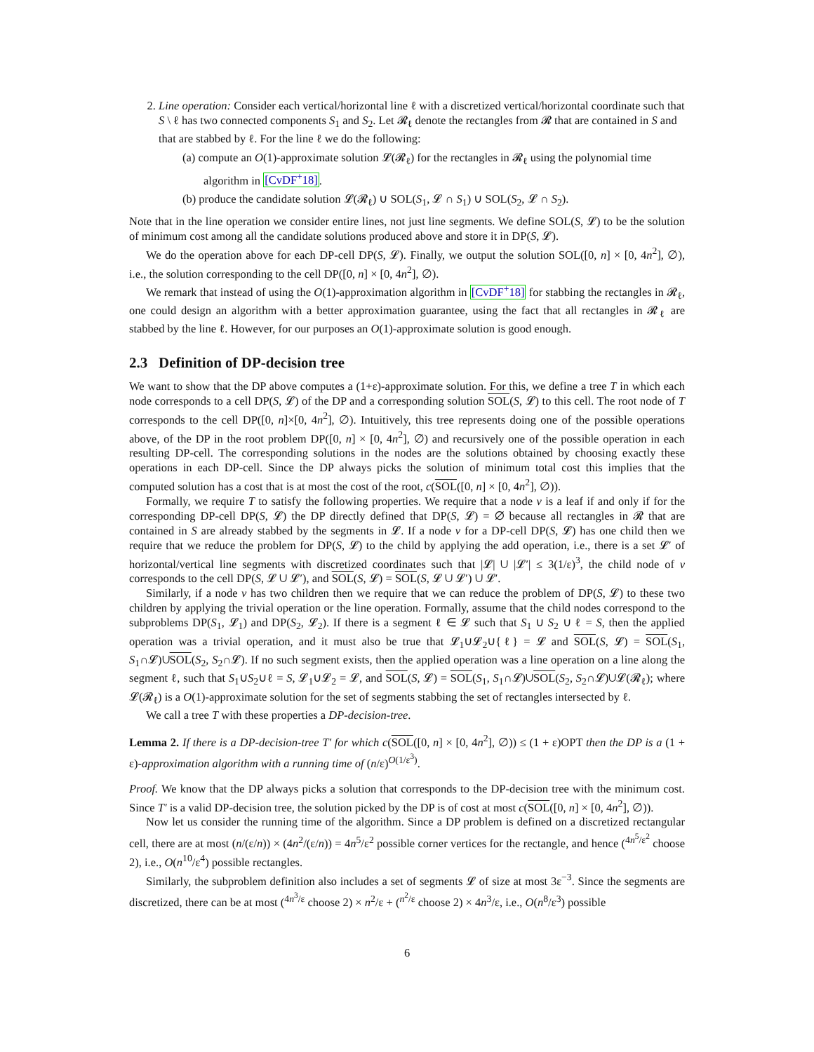2. Line operation: Consider each vertical/horizontal line ℓ with a discretized vertical/horizontal coordinate such that S \ ℓ has two connected components S<sub>1</sub> and S<sub>2</sub>. Let 𝓡<sub>ℓ</sub> denote the rectangles from 𝓡 that are contained in S and that are stabbed by ℓ. For the line ℓ we do the following:
(a) compute an O(1)-approximate solution 𝓛(𝓡<sub>ℓ</sub>) for the rectangles in 𝓡<sub>ℓ</sub> using the polynomial time algorithm in [CvDF<sup>+</sup>18].
(b) produce the candidate solution 𝓛(𝓡<sub>ℓ</sub>) ∪ SOL(S<sub>1</sub>, 𝓛 ∩ S<sub>1</sub>) ∪ SOL(S<sub>2</sub>, 𝓛 ∩ S<sub>2</sub>).
Note that in the line operation we consider entire lines, not just line segments. We define SOL(S, 𝓛) to be the solution of minimum cost among all the candidate solutions produced above and store it in DP(S, 𝓛).
We do the operation above for each DP-cell DP(S, 𝓛). Finally, we output the solution SOL([0, n] × [0, 4n<sup>2</sup>], ∅), i.e., the solution corresponding to the cell DP([0, n] × [0, 4n<sup>2</sup>], ∅).
We remark that instead of using the O(1)-approximation algorithm in [CvDF<sup>+</sup>18] for stabbing the rectangles in 𝓡<sub>ℓ</sub>, one could design an algorithm with a better approximation guarantee, using the fact that all rectangles in 𝓡<sub>ℓ</sub> are stabbed by the line ℓ. However, for our purposes an O(1)-approximate solution is good enough.
2.3 Definition of DP-decision tree
We want to show that the DP above computes a (1+ε)-approximate solution. For this, we define a tree T in which each node corresponds to a cell DP(S, 𝓛) of the DP and a corresponding solution SOL(S, 𝓛) to this cell. The root node of T corresponds to the cell DP([0, n]×[0, 4n<sup>2</sup>], ∅). Intuitively, this tree represents doing one of the possible operations above, of the DP in the root problem DP([0, n] × [0, 4n<sup>2</sup>], ∅) and recursively one of the possible operation in each resulting DP-cell. The corresponding solutions in the nodes are the solutions obtained by choosing exactly these operations in each DP-cell. Since the DP always picks the solution of minimum total cost this implies that the computed solution has a cost that is at most the cost of the root, c(SOL([0, n] × [0, 4n<sup>2</sup>], ∅)).
Formally, we require T to satisfy the following properties. We require that a node v is a leaf if and only if for the corresponding DP-cell DP(S, 𝓛) the DP directly defined that DP(S, 𝓛) = ∅ because all rectangles in 𝓡 that are contained in S are already stabbed by the segments in 𝓛. If a node v for a DP-cell DP(S, 𝓛) has one child then we require that we reduce the problem for DP(S, 𝓛) to the child by applying the add operation, i.e., there is a set 𝓛′ of horizontal/vertical line segments with discretized coordinates such that |𝓛| ∪ |𝓛′| ≤ 3(1/ε)<sup>3</sup>, the child node of v corresponds to the cell DP(S, 𝓛 ∪ 𝓛′), and SOL(S, 𝓛) = SOL(S, 𝓛 ∪ 𝓛′) ∪ 𝓛′.
Similarly, if a node v has two children then we require that we can reduce the problem of DP(S, 𝓛) to these two children by applying the trivial operation or the line operation. Formally, assume that the child nodes correspond to the subproblems DP(S<sub>1</sub>, 𝓛<sub>1</sub>) and DP(S<sub>2</sub>, 𝓛<sub>2</sub>). If there is a segment ℓ ∈ 𝓛 such that S<sub>1</sub> ∪ S<sub>2</sub> ∪ ℓ = S, then the applied operation was a trivial operation, and it must also be true that 𝓛<sub>1</sub>∪𝓛<sub>2</sub>∪{ℓ} = 𝓛 and SOL(S, 𝓛) = SOL(S<sub>1</sub>, S<sub>1</sub>∩𝓛)∪SOL(S<sub>2</sub>, S<sub>2</sub>∩𝓛). If no such segment exists, then the applied operation was a line operation on a line along the segment ℓ, such that S<sub>1</sub>∪S<sub>2</sub>∪ℓ = S, 𝓛<sub>1</sub>∪𝓛<sub>2</sub> = 𝓛, and SOL(S, 𝓛) = SOL(S<sub>1</sub>, S<sub>1</sub>∩𝓛)∪SOL(S<sub>2</sub>, S<sub>2</sub>∩𝓛)∪𝓛(𝓡<sub>ℓ</sub>); where 𝓛(𝓡<sub>ℓ</sub>) is a O(1)-approximate solution for the set of segments stabbing the set of rectangles intersected by ℓ.
We call a tree T with these properties a DP-decision-tree.
Lemma 2. If there is a DP-decision-tree T′ for which c(SOL([0, n] × [0, 4n<sup>2</sup>], ∅)) ≤ (1 + ε)OPT then the DP is a (1 + ε)-approximation algorithm with a running time of (n/ε)<sup>O(1/ε<sup>3</sup>)</sup>.
Proof. We know that the DP always picks a solution that corresponds to the DP-decision tree with the minimum cost. Since T′ is a valid DP-decision tree, the solution picked by the DP is of cost at most c(SOL([0, n] × [0, 4n<sup>2</sup>], ∅)).
Now let us consider the running time of the algorithm. Since a DP problem is defined on a discretized rectangular cell, there are at most (n/(ε/n)) × (4n<sup>2</sup>/(ε/n)) = 4n<sup>5</sup>/ε<sup>2</sup> possible corner vertices for the rectangle, and hence (<sup>4n<sup>5</sup>/ε<sup>2</sup></sup> choose 2), i.e., O(n<sup>10</sup>/ε<sup>4</sup>) possible rectangles.
Similarly, the subproblem definition also includes a set of segments 𝓛 of size at most 3ε<sup>−3</sup>. Since the segments are discretized, there can be at most (<sup>4n<sup>3</sup>/ε</sup> choose 2) × n<sup>2</sup>/ε + (<sup>n<sup>2</sup>/ε</sup> choose 2) × 4n<sup>3</sup>/ε, i.e., O(n<sup>8</sup>/ε<sup>3</sup>) possible
6